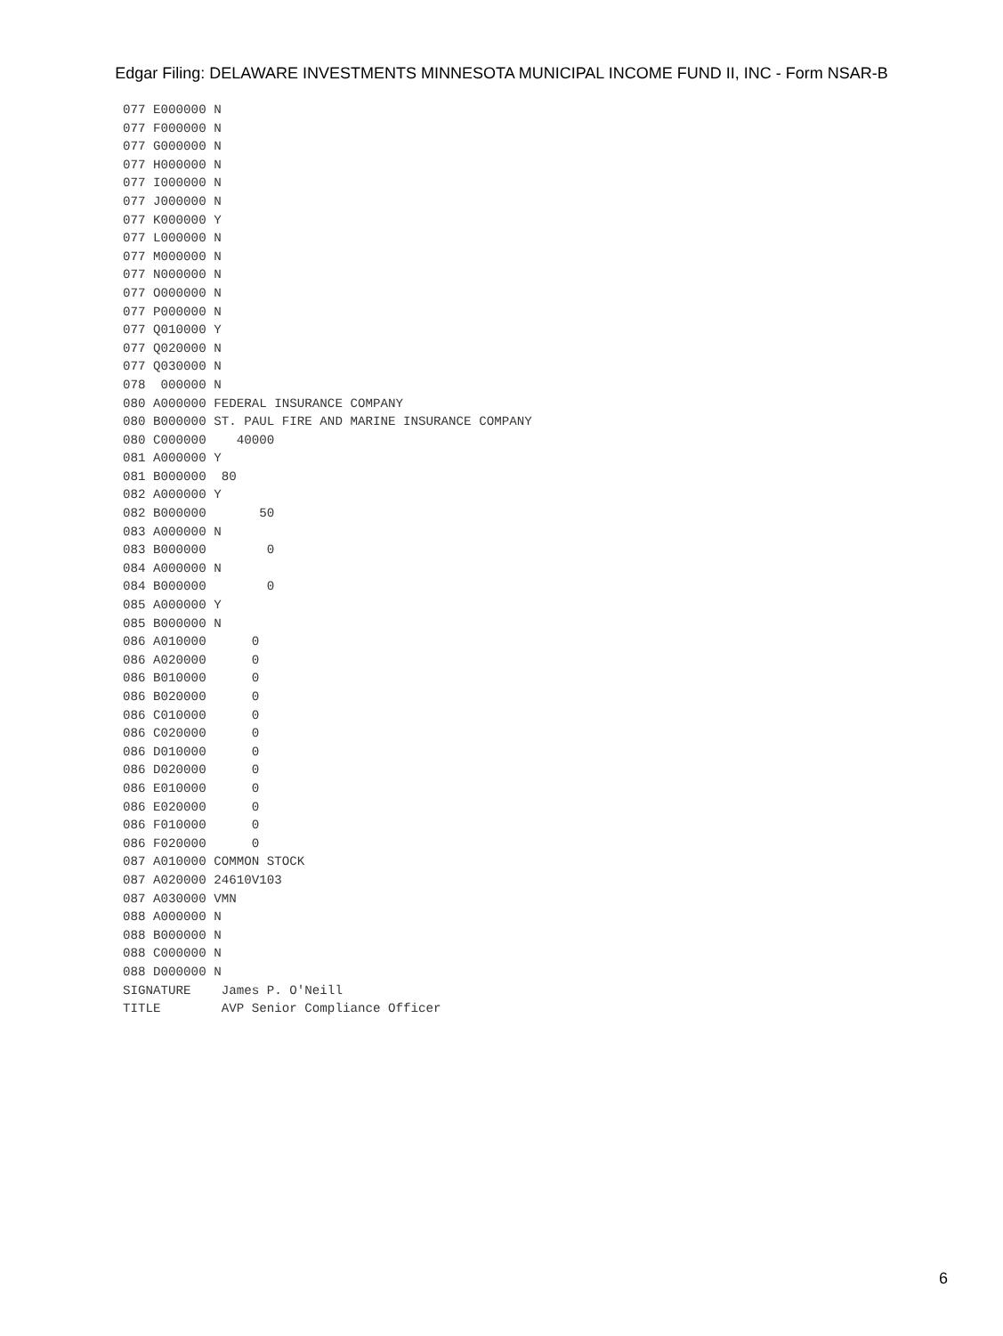Edgar Filing: DELAWARE INVESTMENTS MINNESOTA MUNICIPAL INCOME FUND II, INC - Form NSAR-B
077 E000000 N
077 F000000 N
077 G000000 N
077 H000000 N
077 I000000 N
077 J000000 N
077 K000000 Y
077 L000000 N
077 M000000 N
077 N000000 N
077 O000000 N
077 P000000 N
077 Q010000 Y
077 Q020000 N
077 Q030000 N
078  000000 N
080 A000000 FEDERAL INSURANCE COMPANY
080 B000000 ST. PAUL FIRE AND MARINE INSURANCE COMPANY
080 C000000    40000
081 A000000 Y
081 B000000  80
082 A000000 Y
082 B000000       50
083 A000000 N
083 B000000        0
084 A000000 N
084 B000000        0
085 A000000 Y
085 B000000 N
086 A010000      0
086 A020000      0
086 B010000      0
086 B020000      0
086 C010000      0
086 C020000      0
086 D010000      0
086 D020000      0
086 E010000      0
086 E020000      0
086 F010000      0
086 F020000      0
087 A010000 COMMON STOCK
087 A020000 24610V103
087 A030000 VMN
088 A000000 N
088 B000000 N
088 C000000 N
088 D000000 N
SIGNATURE    James P. O'Neill
TITLE        AVP Senior Compliance Officer
6